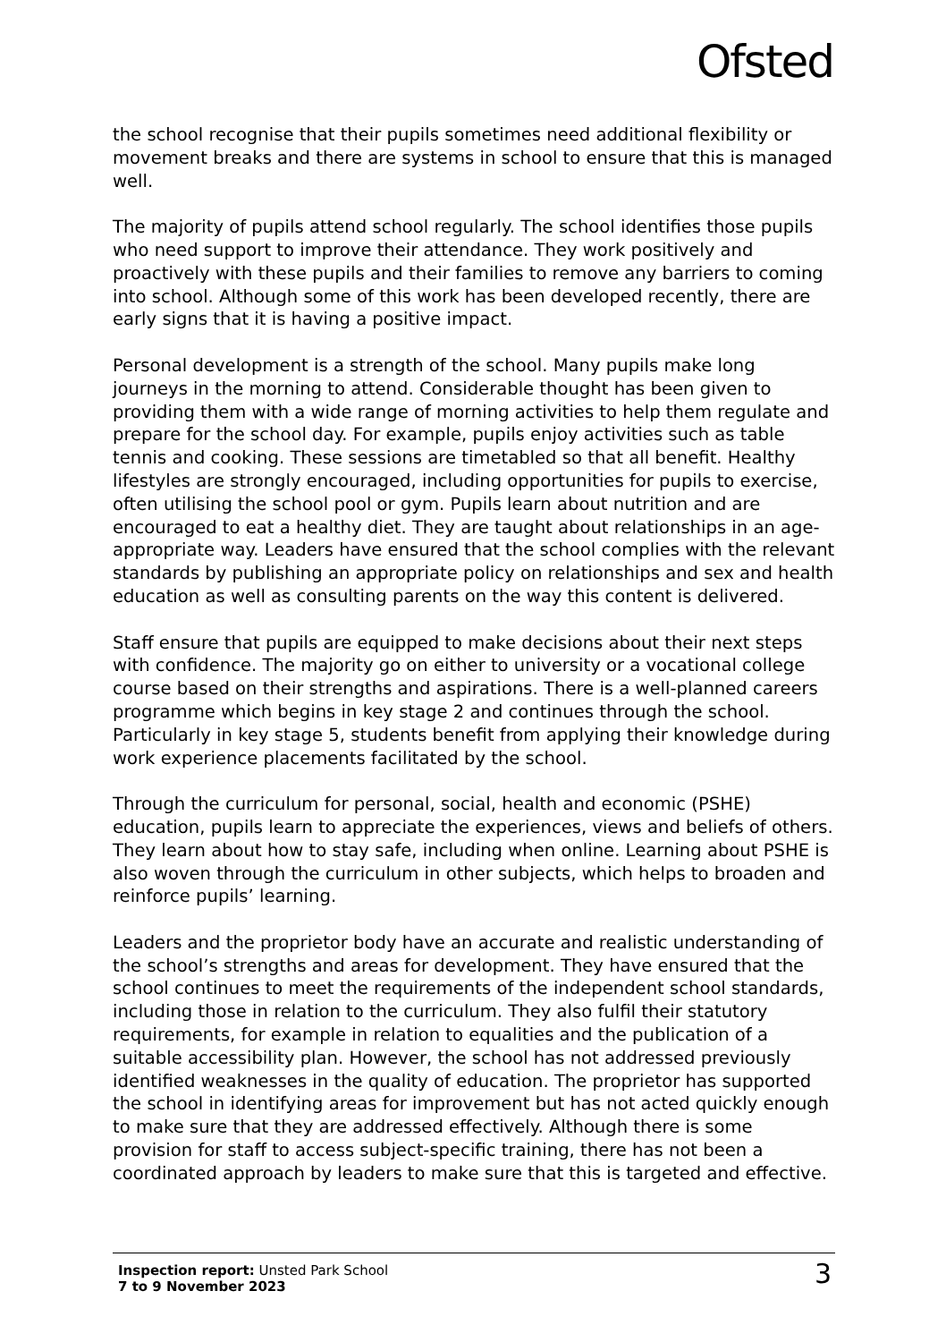Ofsted
the school recognise that their pupils sometimes need additional flexibility or movement breaks and there are systems in school to ensure that this is managed well.
The majority of pupils attend school regularly. The school identifies those pupils who need support to improve their attendance. They work positively and proactively with these pupils and their families to remove any barriers to coming into school. Although some of this work has been developed recently, there are early signs that it is having a positive impact.
Personal development is a strength of the school. Many pupils make long journeys in the morning to attend. Considerable thought has been given to providing them with a wide range of morning activities to help them regulate and prepare for the school day. For example, pupils enjoy activities such as table tennis and cooking. These sessions are timetabled so that all benefit. Healthy lifestyles are strongly encouraged, including opportunities for pupils to exercise, often utilising the school pool or gym. Pupils learn about nutrition and are encouraged to eat a healthy diet. They are taught about relationships in an age-appropriate way. Leaders have ensured that the school complies with the relevant standards by publishing an appropriate policy on relationships and sex and health education as well as consulting parents on the way this content is delivered.
Staff ensure that pupils are equipped to make decisions about their next steps with confidence. The majority go on either to university or a vocational college course based on their strengths and aspirations. There is a well-planned careers programme which begins in key stage 2 and continues through the school. Particularly in key stage 5, students benefit from applying their knowledge during work experience placements facilitated by the school.
Through the curriculum for personal, social, health and economic (PSHE) education, pupils learn to appreciate the experiences, views and beliefs of others. They learn about how to stay safe, including when online. Learning about PSHE is also woven through the curriculum in other subjects, which helps to broaden and reinforce pupils’ learning.
Leaders and the proprietor body have an accurate and realistic understanding of the school’s strengths and areas for development. They have ensured that the school continues to meet the requirements of the independent school standards, including those in relation to the curriculum. They also fulfil their statutory requirements, for example in relation to equalities and the publication of a suitable accessibility plan. However, the school has not addressed previously identified weaknesses in the quality of education. The proprietor has supported the school in identifying areas for improvement but has not acted quickly enough to make sure that they are addressed effectively. Although there is some provision for staff to access subject-specific training, there has not been a coordinated approach by leaders to make sure that this is targeted and effective.
Inspection report: Unsted Park School
7 to 9 November 2023
3